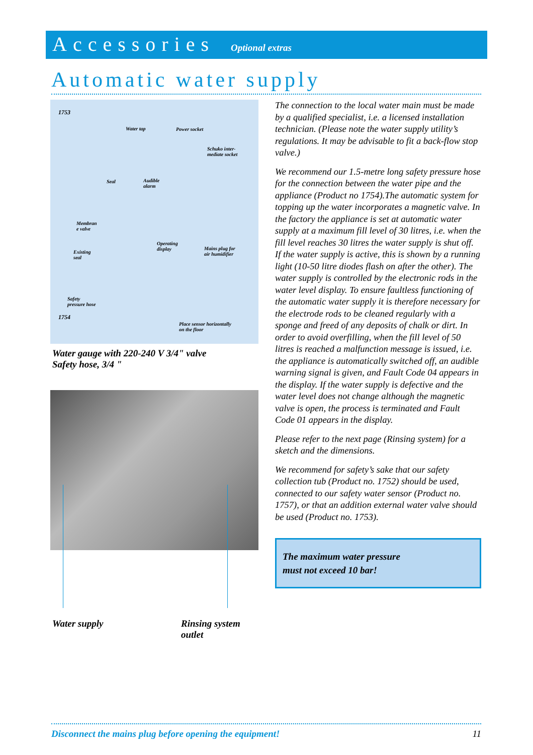Accessories Optional extras
Automatic water supply
1753
Water tap Power socket
Schuko inter-
mediate socket
Seal Audible
alarm
Membran
e valve
Operating
display Mains plug for
air humidifier Existing
seal
Safety
pressure hose
1754
Place sensor horizontally
on the floor
Water gauge with 220-240 V 3/4" valve
Safety hose, 3/4 "
Water supply Rinsing system
outlet
The connection to the local water main must be made by a qualified specialist, i.e. a licensed installation technician. (Please note the water supply utility’s regulations. It may be advisable to fit a back-flow stop valve.)
We recommend our 1.5-metre long safety pressure hose for the connection between the water pipe and the appliance (Product no 1754).The automatic system for topping up the water incorporates a magnetic valve. In the factory the appliance is set at automatic water supply at a maximum fill level of 30 litres, i.e. when the fill level reaches 30 litres the water supply is shut off. If the water supply is active, this is shown by a running light (10-50 litre diodes flash on after the other). The water supply is controlled by the electronic rods in the water level display. To ensure faultless functioning of the automatic water supply it is therefore necessary for the electrode rods to be cleaned regularly with a sponge and freed of any deposits of chalk or dirt. In order to avoid overfilling, when the fill level of 50 litres is reached a malfunction message is issued, i.e. the appliance is automatically switched off, an audible warning signal is given, and Fault Code 04 appears in the display. If the water supply is defective and the water level does not change although the magnetic valve is open, the process is terminated and Fault Code 01 appears in the display.
Please refer to the next page (Rinsing system) for a sketch and the dimensions.
We recommend for safety’s sake that our safety collection tub (Product no. 1752) should be used, connected to our safety water sensor (Product no. 1757), or that an addition external water valve should be used (Product no. 1753).
The maximum water pressure
must not exceed 10 bar!
Disconnect the mains plug before opening the equipment! 11